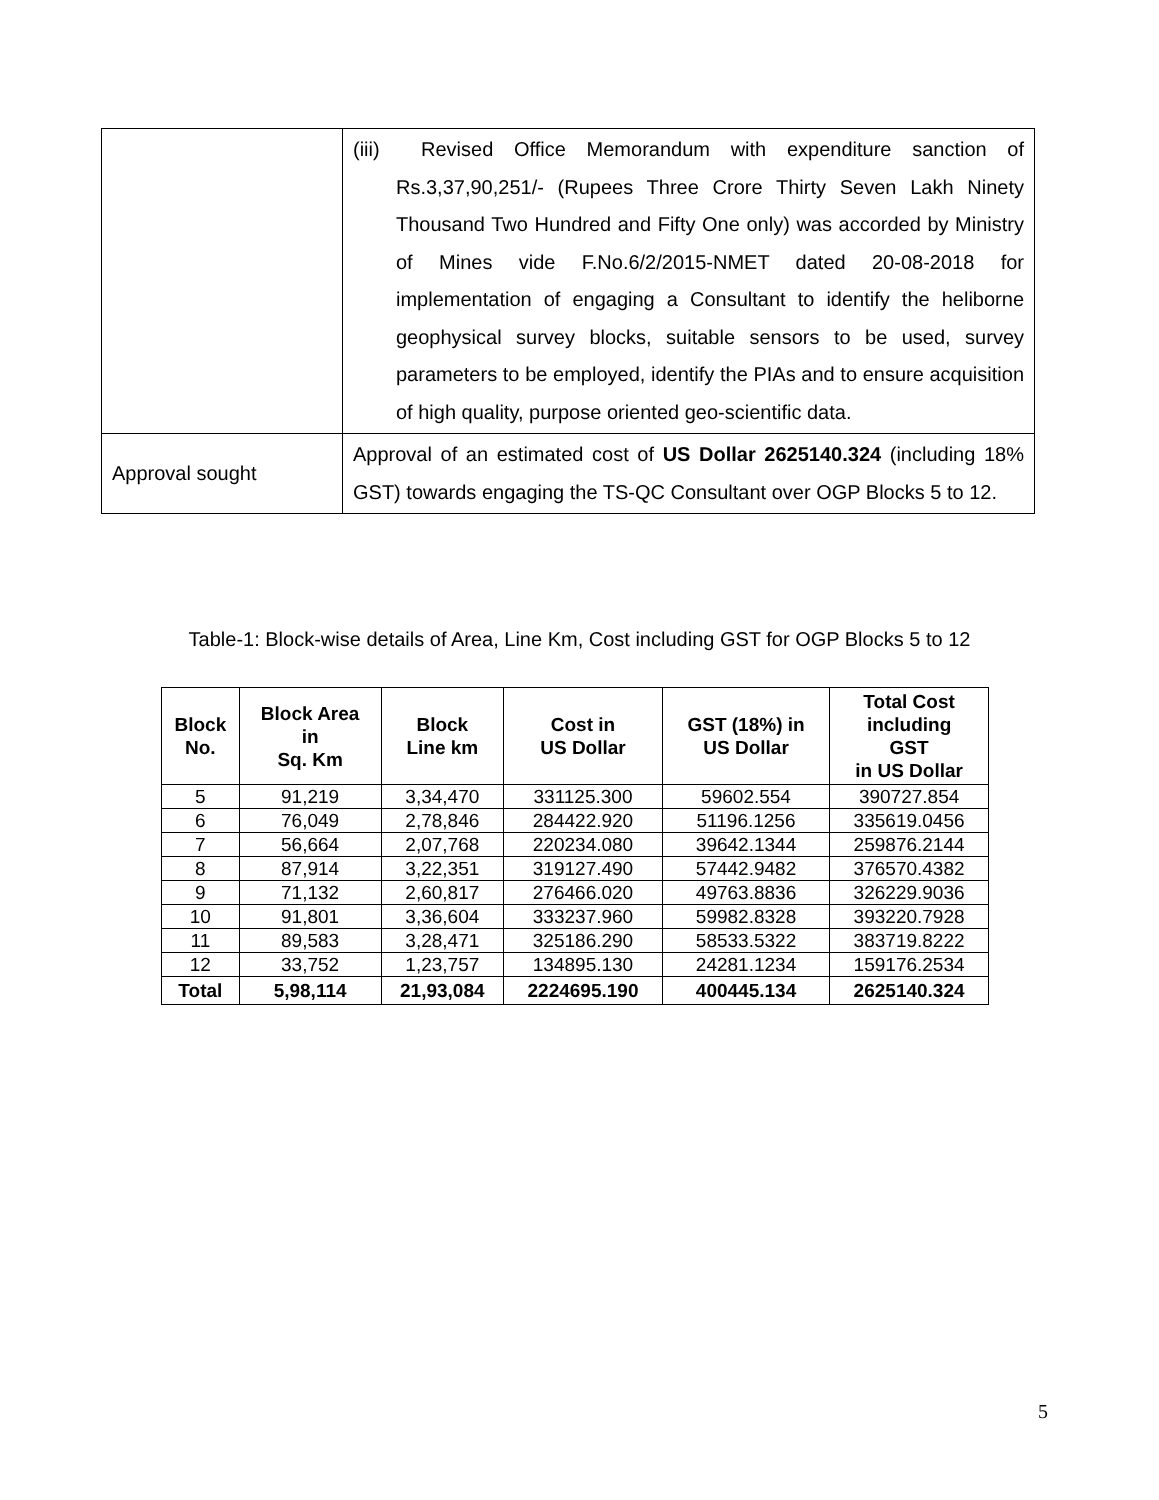| | (iii) Revised Office Memorandum with expenditure sanction of Rs.3,37,90,251/- (Rupees Three Crore Thirty Seven Lakh Ninety Thousand Two Hundred and Fifty One only) was accorded by Ministry of Mines vide F.No.6/2/2015-NMET dated 20-08-2018 for implementation of engaging a Consultant to identify the heliborne geophysical survey blocks, suitable sensors to be used, survey parameters to be employed, identify the PIAs and to ensure acquisition of high quality, purpose oriented geo-scientific data. |
| Approval sought | Approval of an estimated cost of US Dollar 2625140.324 (including 18% GST) towards engaging the TS-QC Consultant over OGP Blocks 5 to 12. |
Table-1: Block-wise details of Area, Line Km, Cost including GST for OGP Blocks 5 to 12
| Block No. | Block Area in Sq. Km | Block Line km | Cost in US Dollar | GST (18%) in US Dollar | Total Cost including GST in US Dollar |
| --- | --- | --- | --- | --- | --- |
| 5 | 91,219 | 3,34,470 | 331125.300 | 59602.554 | 390727.854 |
| 6 | 76,049 | 2,78,846 | 284422.920 | 51196.1256 | 335619.0456 |
| 7 | 56,664 | 2,07,768 | 220234.080 | 39642.1344 | 259876.2144 |
| 8 | 87,914 | 3,22,351 | 319127.490 | 57442.9482 | 376570.4382 |
| 9 | 71,132 | 2,60,817 | 276466.020 | 49763.8836 | 326229.9036 |
| 10 | 91,801 | 3,36,604 | 333237.960 | 59982.8328 | 393220.7928 |
| 11 | 89,583 | 3,28,471 | 325186.290 | 58533.5322 | 383719.8222 |
| 12 | 33,752 | 1,23,757 | 134895.130 | 24281.1234 | 159176.2534 |
| Total | 5,98,114 | 21,93,084 | 2224695.190 | 400445.134 | 2625140.324 |
5